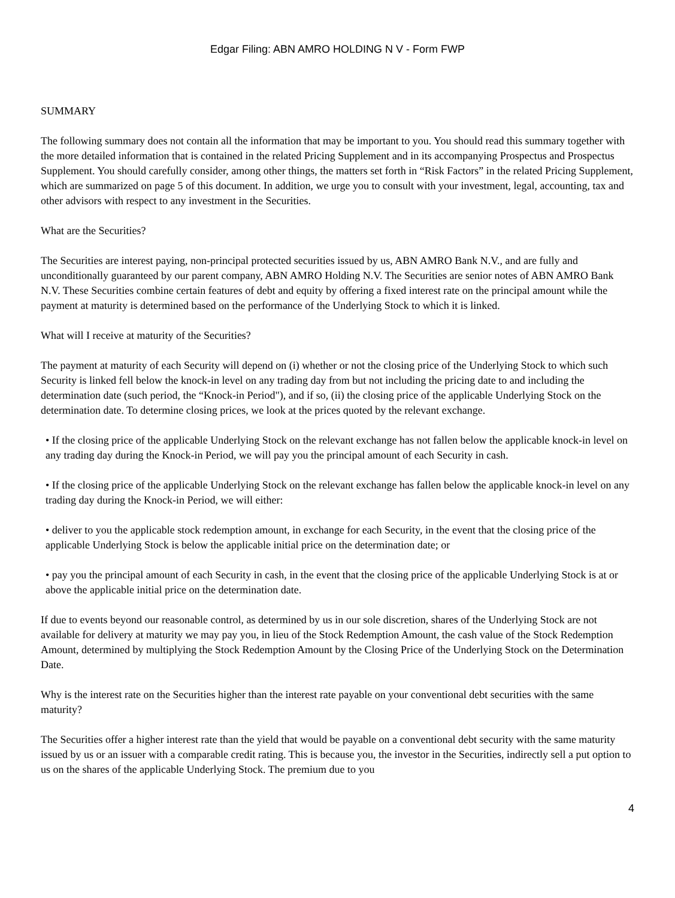Edgar Filing: ABN AMRO HOLDING N V - Form FWP
SUMMARY
The following summary does not contain all the information that may be important to you. You should read this summary together with the more detailed information that is contained in the related Pricing Supplement and in its accompanying Prospectus and Prospectus Supplement. You should carefully consider, among other things, the matters set forth in “Risk Factors” in the related Pricing Supplement, which are summarized on page 5 of this document. In addition, we urge you to consult with your investment, legal, accounting, tax and other advisors with respect to any investment in the Securities.
What are the Securities?
The Securities are interest paying, non-principal protected securities issued by us, ABN AMRO Bank N.V., and are fully and unconditionally guaranteed by our parent company, ABN AMRO Holding N.V. The Securities are senior notes of ABN AMRO Bank N.V. These Securities combine certain features of debt and equity by offering a fixed interest rate on the principal amount while the payment at maturity is determined based on the performance of the Underlying Stock to which it is linked.
What will I receive at maturity of the Securities?
The payment at maturity of each Security will depend on (i) whether or not the closing price of the Underlying Stock to which such Security is linked fell below the knock-in level on any trading day from but not including the pricing date to and including the determination date (such period, the “Knock-in Period"), and if so, (ii) the closing price of the applicable Underlying Stock on the determination date. To determine closing prices, we look at the prices quoted by the relevant exchange.
• If the closing price of the applicable Underlying Stock on the relevant exchange has not fallen below the applicable knock-in level on any trading day during the Knock-in Period, we will pay you the principal amount of each Security in cash.
• If the closing price of the applicable Underlying Stock on the relevant exchange has fallen below the applicable knock-in level on any trading day during the Knock-in Period, we will either:
• deliver to you the applicable stock redemption amount, in exchange for each Security, in the event that the closing price of the applicable Underlying Stock is below the applicable initial price on the determination date; or
• pay you the principal amount of each Security in cash, in the event that the closing price of the applicable Underlying Stock is at or above the applicable initial price on the determination date.
If due to events beyond our reasonable control, as determined by us in our sole discretion, shares of the Underlying Stock are not available for delivery at maturity we may pay you, in lieu of the Stock Redemption Amount, the cash value of the Stock Redemption Amount, determined by multiplying the Stock Redemption Amount by the Closing Price of the Underlying Stock on the Determination Date.
Why is the interest rate on the Securities higher than the interest rate payable on your conventional debt securities with the same maturity?
The Securities offer a higher interest rate than the yield that would be payable on a conventional debt security with the same maturity issued by us or an issuer with a comparable credit rating. This is because you, the investor in the Securities, indirectly sell a put option to us on the shares of the applicable Underlying Stock. The premium due to you
4